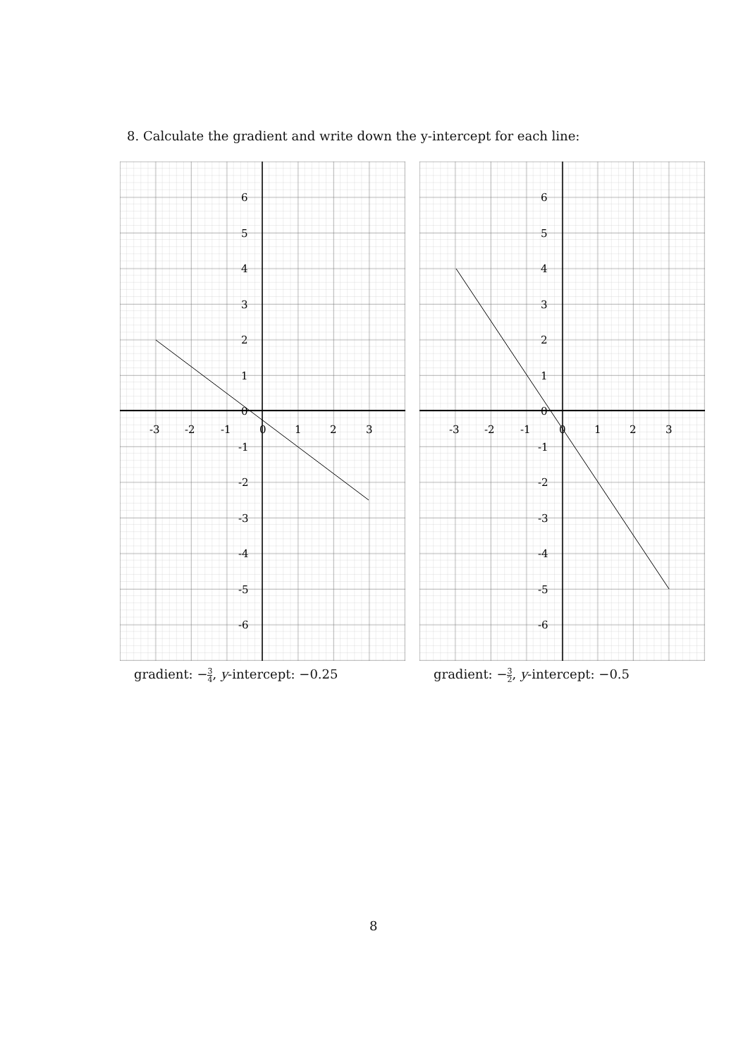8. Calculate the gradient and write down the y-intercept for each line:
6
5
4
3
2
1
0
-1
-2
-3
-4
-5
-6
-3
-2
-1
0
1
2
3
gradient: −3 4, y-intercept: −0.25
6
5
4
3
2
1
0
-1
-2
-3
-4
-5
-6
-3
-2
-1
0
1
2
3
gradient: −3 2, y-intercept: −0.5
8